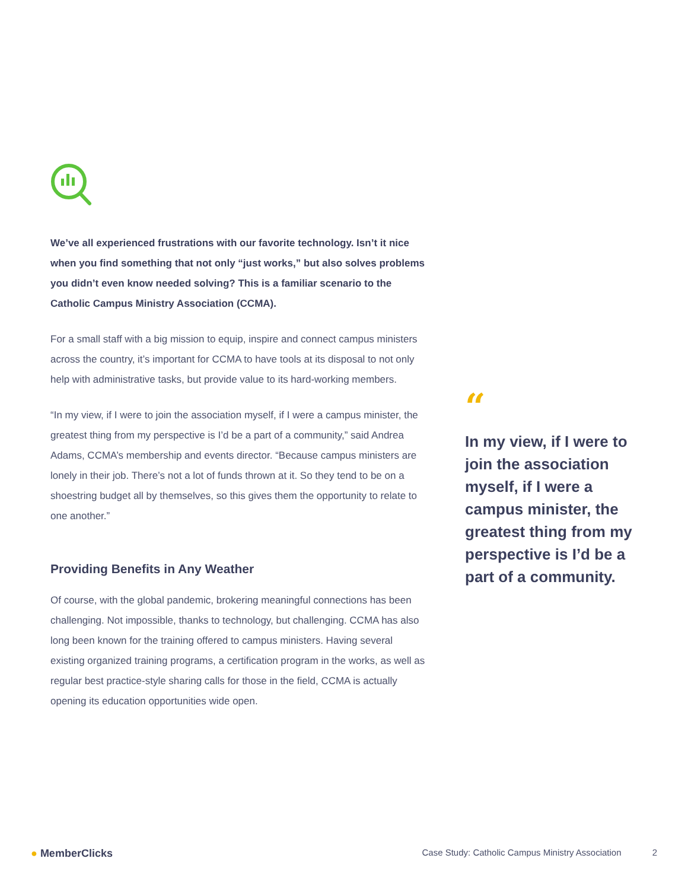We’ve all experienced frustrations with our favorite technology. Isn’t it nice when you find something that not only “just works,” but also solves problems you didn’t even know needed solving? This is a familiar scenario to the Catholic Campus Ministry Association (CCMA).
For a small staff with a big mission to equip, inspire and connect campus ministers across the country, it’s important for CCMA to have tools at its disposal to not only help with administrative tasks, but provide value to its hard-working members.
“In my view, if I were to join the association myself, if I were a campus minister, the greatest thing from my perspective is I’d be a part of a community,” said Andrea Adams, CCMA’s membership and events director. “Because campus ministers are lonely in their job. There’s not a lot of funds thrown at it. So they tend to be on a shoestring budget all by themselves, so this gives them the opportunity to relate to one another.”
Providing Benefits in Any Weather
Of course, with the global pandemic, brokering meaningful connections has been challenging. Not impossible, thanks to technology, but challenging. CCMA has also long been known for the training offered to campus ministers. Having several existing organized training programs, a certification program in the works, as well as regular best practice-style sharing calls for those in the field, CCMA is actually opening its education opportunities wide open.
“
In my view, if I were to join the association myself, if I were a campus minister, the greatest thing from my perspective is I’d be a part of a community.
● MemberClicks Case Study: Catholic Campus Ministry Association 2